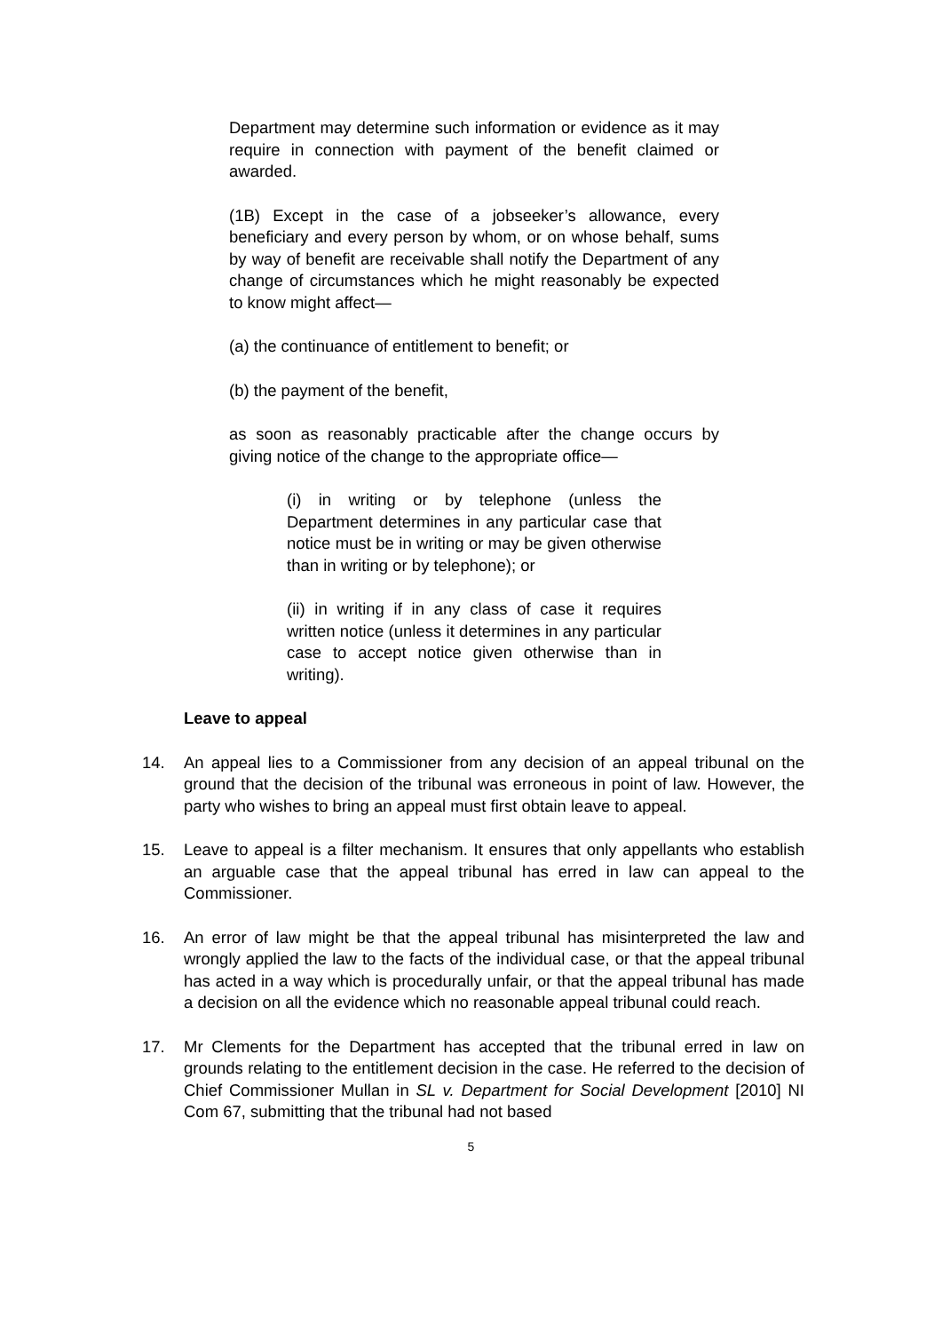Department may determine such information or evidence as it may require in connection with payment of the benefit claimed or awarded.
(1B) Except in the case of a jobseeker’s allowance, every beneficiary and every person by whom, or on whose behalf, sums by way of benefit are receivable shall notify the Department of any change of circumstances which he might reasonably be expected to know might affect—
(a) the continuance of entitlement to benefit; or
(b) the payment of the benefit,
as soon as reasonably practicable after the change occurs by giving notice of the change to the appropriate office—
(i) in writing or by telephone (unless the Department determines in any particular case that notice must be in writing or may be given otherwise than in writing or by telephone); or
(ii) in writing if in any class of case it requires written notice (unless it determines in any particular case to accept notice given otherwise than in writing).
Leave to appeal
14. An appeal lies to a Commissioner from any decision of an appeal tribunal on the ground that the decision of the tribunal was erroneous in point of law. However, the party who wishes to bring an appeal must first obtain leave to appeal.
15. Leave to appeal is a filter mechanism. It ensures that only appellants who establish an arguable case that the appeal tribunal has erred in law can appeal to the Commissioner.
16. An error of law might be that the appeal tribunal has misinterpreted the law and wrongly applied the law to the facts of the individual case, or that the appeal tribunal has acted in a way which is procedurally unfair, or that the appeal tribunal has made a decision on all the evidence which no reasonable appeal tribunal could reach.
17. Mr Clements for the Department has accepted that the tribunal erred in law on grounds relating to the entitlement decision in the case. He referred to the decision of Chief Commissioner Mullan in SL v. Department for Social Development [2010] NI Com 67, submitting that the tribunal had not based
5